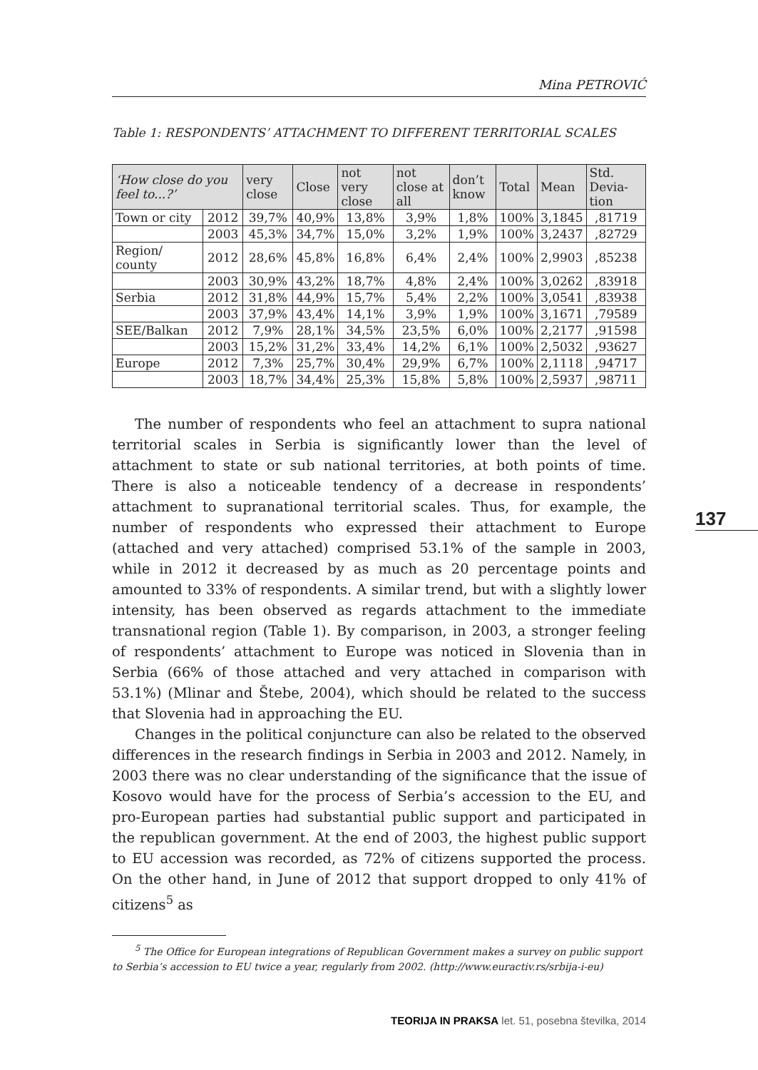Mina PETROVIĆ
Table 1: RESPONDENTS’ ATTACHMENT TO DIFFERENT TERRITORIAL SCALES
| ‘How close do you feel to...?’ | | very close | Close | not very close | not close at all | don’t know | Total | Mean | Std. Devia-tion |
| --- | --- | --- | --- | --- | --- | --- | --- | --- | --- |
| Town or city | 2012 | 39,7% | 40,9% | 13,8% | 3,9% | 1,8% | 100% | 3,1845 | ,81719 |
| | 2003 | 45,3% | 34,7% | 15,0% | 3,2% | 1,9% | 100% | 3,2437 | ,82729 |
| Region/ county | 2012 | 28,6% | 45,8% | 16,8% | 6,4% | 2,4% | 100% | 2,9903 | ,85238 |
| | 2003 | 30,9% | 43,2% | 18,7% | 4,8% | 2,4% | 100% | 3,0262 | ,83918 |
| Serbia | 2012 | 31,8% | 44,9% | 15,7% | 5,4% | 2,2% | 100% | 3,0541 | ,83938 |
| | 2003 | 37,9% | 43,4% | 14,1% | 3,9% | 1,9% | 100% | 3,1671 | ,79589 |
| SEE/Balkan | 2012 | 7,9% | 28,1% | 34,5% | 23,5% | 6,0% | 100% | 2,2177 | ,91598 |
| | 2003 | 15,2% | 31,2% | 33,4% | 14,2% | 6,1% | 100% | 2,5032 | ,93627 |
| Europe | 2012 | 7,3% | 25,7% | 30,4% | 29,9% | 6,7% | 100% | 2,1118 | ,94717 |
| | 2003 | 18,7% | 34,4% | 25,3% | 15,8% | 5,8% | 100% | 2,5937 | ,98711 |
The number of respondents who feel an attachment to supra national territorial scales in Serbia is significantly lower than the level of attachment to state or sub national territories, at both points of time. There is also a noticeable tendency of a decrease in respondents’ attachment to supranational territorial scales. Thus, for example, the number of respondents who expressed their attachment to Europe (attached and very attached) comprised 53.1% of the sample in 2003, while in 2012 it decreased by as much as 20 percentage points and amounted to 33% of respondents. A similar trend, but with a slightly lower intensity, has been observed as regards attachment to the immediate transnational region (Table 1). By comparison, in 2003, a stronger feeling of respondents’ attachment to Europe was noticed in Slovenia than in Serbia (66% of those attached and very attached in comparison with 53.1%) (Mlinar and Štebe, 2004), which should be related to the success that Slovenia had in approaching the EU.
Changes in the political conjuncture can also be related to the observed differences in the research findings in Serbia in 2003 and 2012. Namely, in 2003 there was no clear understanding of the significance that the issue of Kosovo would have for the process of Serbia’s accession to the EU, and pro-European parties had substantial public support and participated in the republican government. At the end of 2003, the highest public support to EU accession was recorded, as 72% of citizens supported the process. On the other hand, in June of 2012 that support dropped to only 41% of citizens<sup>5</sup> as
<sup>5</sup> The Office for European integrations of Republican Government makes a survey on public support to Serbia’s accession to EU twice a year, regularly from 2002. (http://www.euractiv.rs/srbija-i-eu)
137
TEORIJA IN PRAKSA let. 51, posebna številka, 2014